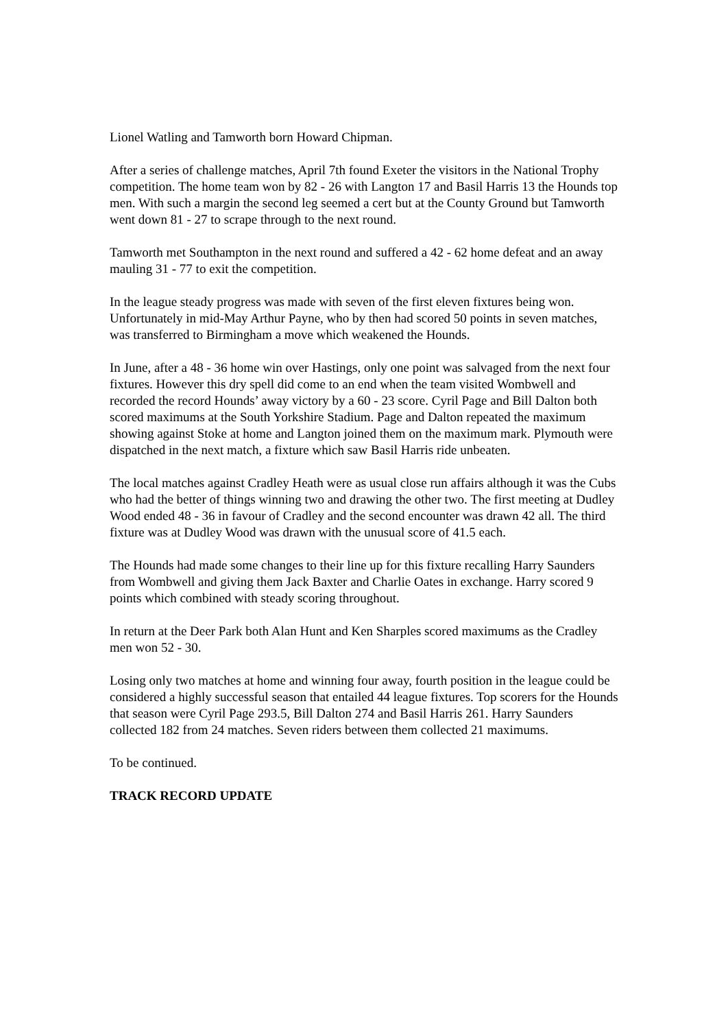Lionel Watling and Tamworth born Howard Chipman.
After a series of challenge matches, April 7th found Exeter the visitors in the National Trophy competition. The home team won by 82 - 26 with Langton 17 and Basil Harris 13 the Hounds top men. With such a margin the second leg seemed a cert but at the County Ground but Tamworth went down 81 - 27 to scrape through to the next round.
Tamworth met Southampton in the next round and suffered a 42 - 62 home defeat and an away mauling 31 - 77 to exit the competition.
In the league steady progress was made with seven of the first eleven fixtures being won. Unfortunately in mid-May Arthur Payne, who by then had scored 50 points in seven matches, was transferred to Birmingham a move which weakened the Hounds.
In June, after a 48 - 36 home win over Hastings, only one point was salvaged from the next four fixtures. However this dry spell did come to an end when the team visited Wombwell and recorded the record Hounds’ away victory by a 60 - 23 score. Cyril Page and Bill Dalton both scored maximums at the South Yorkshire Stadium. Page and Dalton repeated the maximum showing against Stoke at home and Langton joined them on the maximum mark. Plymouth were dispatched in the next match, a fixture which saw Basil Harris ride unbeaten.
The local matches against Cradley Heath were as usual close run affairs although it was the Cubs who had the better of things winning two and drawing the other two. The first meeting at Dudley Wood ended 48 - 36 in favour of Cradley and the second encounter was drawn 42 all. The third fixture was at Dudley Wood was drawn with the unusual score of 41.5 each.
The Hounds had made some changes to their line up for this fixture recalling Harry Saunders from Wombwell and giving them Jack Baxter and Charlie Oates in exchange. Harry scored 9 points which combined with steady scoring throughout.
In return at the Deer Park both Alan Hunt and Ken Sharples scored maximums as the Cradley men won 52 - 30.
Losing only two matches at home and winning four away, fourth position in the league could be considered a highly successful season that entailed 44 league fixtures. Top scorers for the Hounds that season were Cyril Page 293.5, Bill Dalton 274 and Basil Harris 261. Harry Saunders collected 182 from 24 matches. Seven riders between them collected 21 maximums.
To be continued.
TRACK RECORD UPDATE